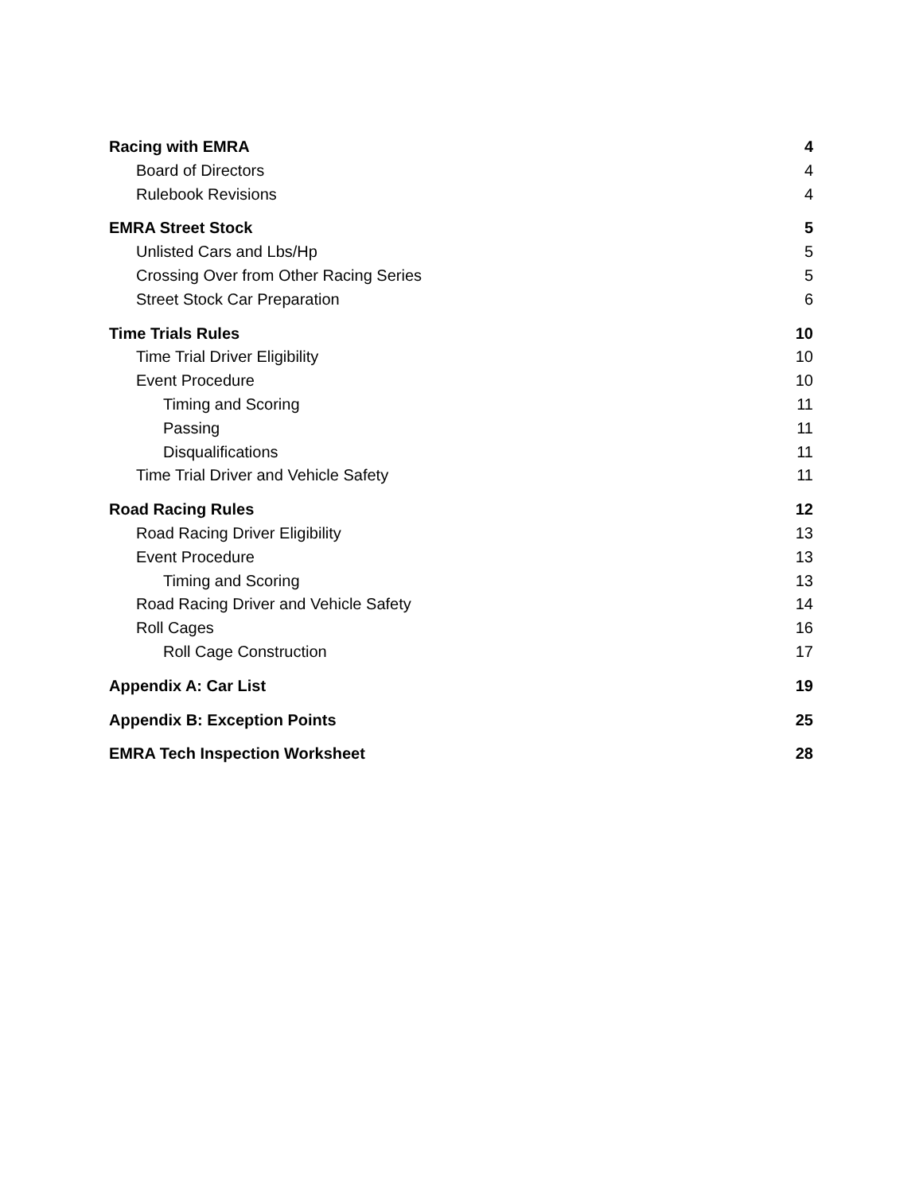Racing with EMRA 4
Board of Directors 4
Rulebook Revisions 4
EMRA Street Stock 5
Unlisted Cars and Lbs/Hp 5
Crossing Over from Other Racing Series 5
Street Stock Car Preparation 6
Time Trials Rules 10
Time Trial Driver Eligibility 10
Event Procedure 10
Timing and Scoring 11
Passing 11
Disqualifications 11
Time Trial Driver and Vehicle Safety 11
Road Racing Rules 12
Road Racing Driver Eligibility 13
Event Procedure 13
Timing and Scoring 13
Road Racing Driver and Vehicle Safety 14
Roll Cages 16
Roll Cage Construction 17
Appendix A: Car List 19
Appendix B: Exception Points 25
EMRA Tech Inspection Worksheet 28